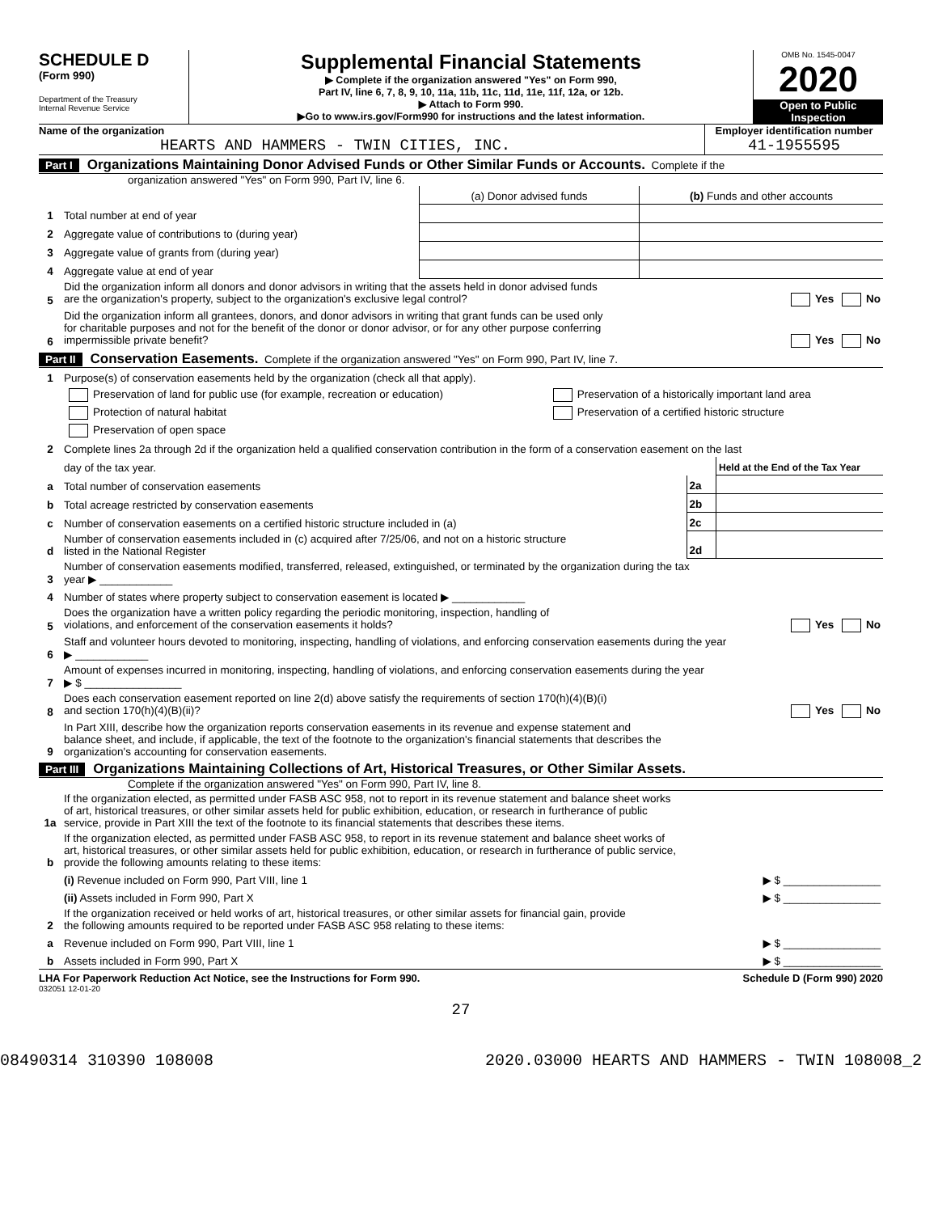SCHEDULE D
(Form 990)
Department of the Treasury
Internal Revenue Service
Supplemental Financial Statements
▶ Complete if the organization answered "Yes" on Form 990,
Part IV, line 6, 7, 8, 9, 10, 11a, 11b, 11c, 11d, 11e, 11f, 12a, or 12b.
▶ Attach to Form 990.
▶Go to www.irs.gov/Form990 for instructions and the latest information.
OMB No. 1545-0047
2020
Open to Public
Inspection
Name of the organization
HEARTS AND HAMMERS - TWIN CITIES, INC.
Employer identification number
41-1955595
Part I Organizations Maintaining Donor Advised Funds or Other Similar Funds or Accounts. Complete if the
organization answered "Yes" on Form 990, Part IV, line 6.
| | | (a) Donor advised funds | (b) Funds and other accounts |
| 1 | Total number at end of year | | |
| 2 | Aggregate value of contributions to (during year) | | |
| 3 | Aggregate value of grants from (during year) | | |
| 4 | Aggregate value at end of year | | |
| 5 | Did the organization inform all donors and donor advisors in writing that the assets held in donor advised funds are the organization's property, subject to the organization's exclusive legal control? Yes No | | |
| 6 | Did the organization inform all grantees, donors, and donor advisors in writing that grant funds can be used only for charitable purposes and not for the benefit of the donor or donor advisor, or for any other purpose conferring impermissible private benefit? Yes No | | |
Part II Conservation Easements. Complete if the organization answered "Yes" on Form 990, Part IV, line 7.
| 1 | Purpose(s) of conservation easements held by the organization (check all that apply). | |
| | Preservation of land for public use (for example, recreation or education) | Preservation of a historically important land area |
| | Protection of natural habitat | Preservation of a certified historic structure |
| | Preservation of open space | |
| 2 | Complete lines 2a through 2d if the organization held a qualified conservation contribution in the form of a conservation easement on the last | |
| | day of the tax year. | | Held at the End of the Tax Year |
| a | Total number of conservation easements | 2a | |
| b | Total acreage restricted by conservation easements | 2b | |
| c | Number of conservation easements on a certified historic structure included in (a) | 2c | |
| d | Number of conservation easements included in (c) acquired after 7/25/06, and not on a historic structure listed in the National Register | 2d | |
| 3 | Number of conservation easements modified, transferred, released, extinguished, or terminated by the organization during the tax year ▶ ____________ |
| 4 | Number of states where property subject to conservation easement is located ▶ ____________ |
| 5 | Does the organization have a written policy regarding the periodic monitoring, inspection, handling of violations, and enforcement of the conservation easements it holds? Yes No |
| 6 | Staff and volunteer hours devoted to monitoring, inspecting, handling of violations, and enforcing conservation easements during the year ▶ ____________ |
| 7 | Amount of expenses incurred in monitoring, inspecting, handling of violations, and enforcing conservation easements during the year ▶ $ ________________ |
| 8 | Does each conservation easement reported on line 2(d) above satisfy the requirements of section 170(h)(4)(B)(i) and section 170(h)(4)(B)(ii)? Yes No |
| 9 | In Part XIII, describe how the organization reports conservation easements in its revenue and expense statement and balance sheet, and include, if applicable, the text of the footnote to the organization's financial statements that describes the organization's accounting for conservation easements. |
Part III Organizations Maintaining Collections of Art, Historical Treasures, or Other Similar Assets.
Complete if the organization answered "Yes" on Form 990, Part IV, line 8.
| 1a | If the organization elected, as permitted under FASB ASC 958, not to report in its revenue statement and balance sheet works of art, historical treasures, or other similar assets held for public exhibition, education, or research in furtherance of public service, provide in Part XIII the text of the footnote to its financial statements that describes these items. | |
| b | If the organization elected, as permitted under FASB ASC 958, to report in its revenue statement and balance sheet works of art, historical treasures, or other similar assets held for public exhibition, education, or research in furtherance of public service, provide the following amounts relating to these items: | |
| | (i) Revenue included on Form 990, Part VIII, line 1 | ▶ $ ________________ |
| | (ii) Assets included in Form 990, Part X | ▶ $ ________________ |
| 2 | If the organization received or held works of art, historical treasures, or other similar assets for financial gain, provide the following amounts required to be reported under FASB ASC 958 relating to these items: | |
| a | Revenue included on Form 990, Part VIII, line 1 | ▶ $ ________________ |
| b | Assets included in Form 990, Part X | ▶ $ ________________ |
LHA For Paperwork Reduction Act Notice, see the Instructions for Form 990. Schedule D (Form 990) 2020
032051 12-01-20
27
08490314 310390 108008 2020.03000 HEARTS AND HAMMERS - TWIN 108008_2